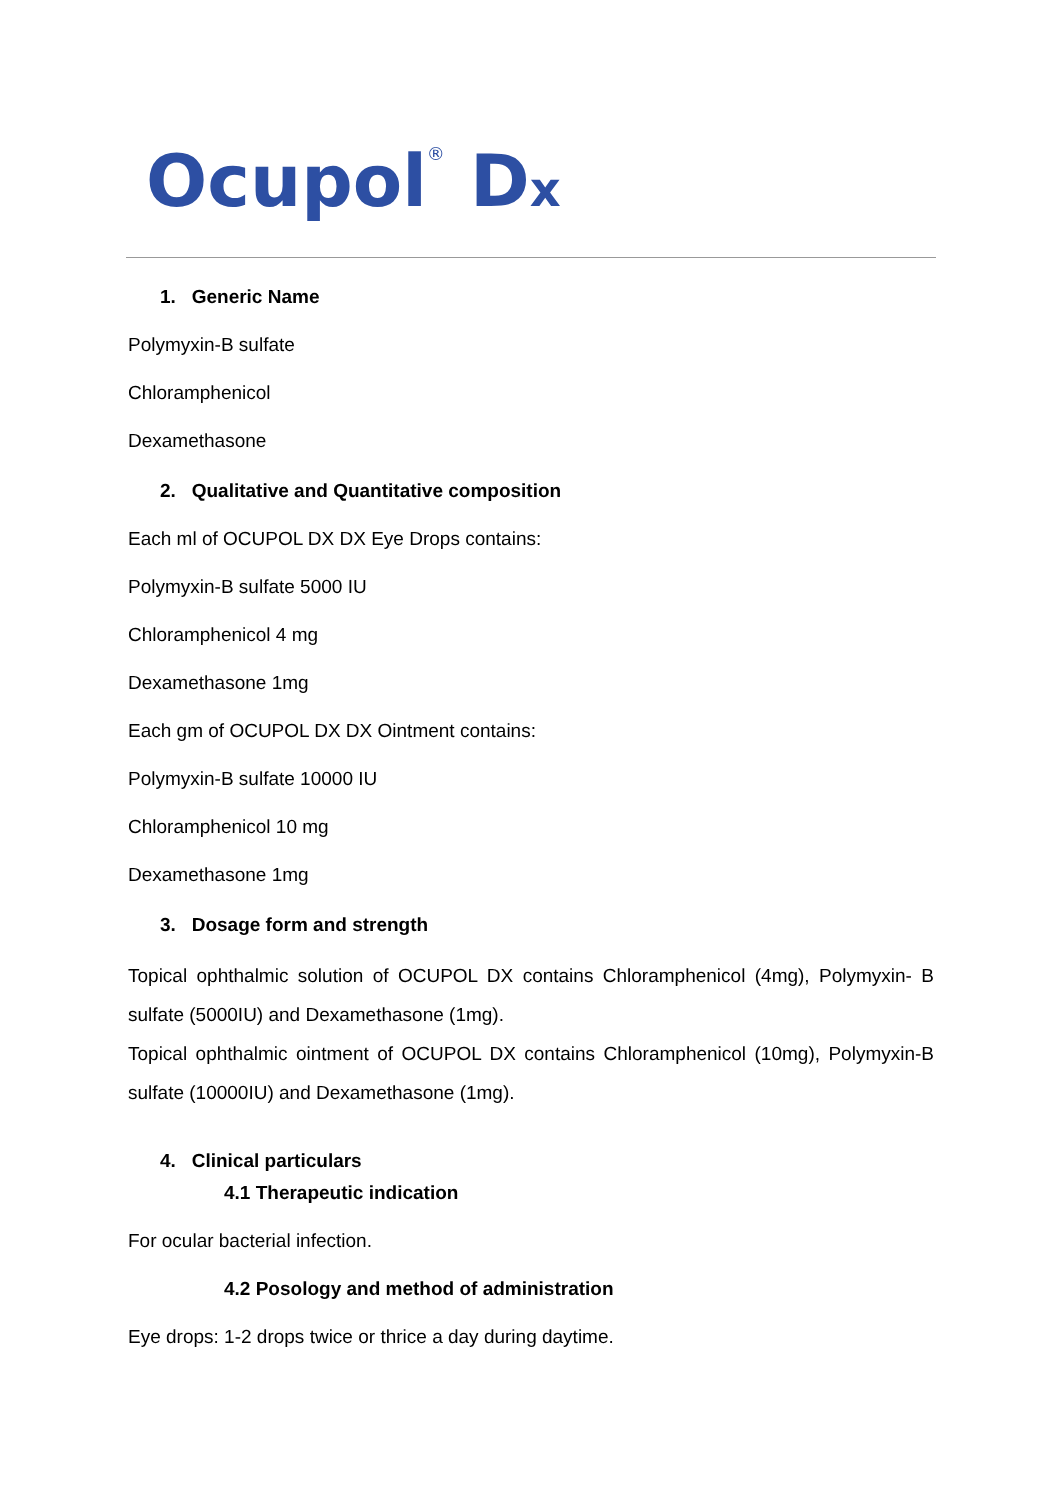Ocupol<sup>®</sup> Dx
1. Generic Name
Polymyxin-B sulfate
Chloramphenicol
Dexamethasone
2. Qualitative and Quantitative composition
Each ml of OCUPOL DX DX Eye Drops contains:
Polymyxin-B sulfate 5000 IU
Chloramphenicol 4 mg
Dexamethasone 1mg
Each gm of OCUPOL DX DX Ointment contains:
Polymyxin-B sulfate 10000 IU
Chloramphenicol 10 mg
Dexamethasone 1mg
3. Dosage form and strength
Topical ophthalmic solution of OCUPOL DX contains Chloramphenicol (4mg), Polymyxin- B sulfate (5000IU) and Dexamethasone (1mg).
Topical ophthalmic ointment of OCUPOL DX contains Chloramphenicol (10mg), Polymyxin-B sulfate (10000IU) and Dexamethasone (1mg).
4. Clinical particulars
4.1 Therapeutic indication
For ocular bacterial infection.
4.2 Posology and method of administration
Eye drops: 1-2 drops twice or thrice a day during daytime.